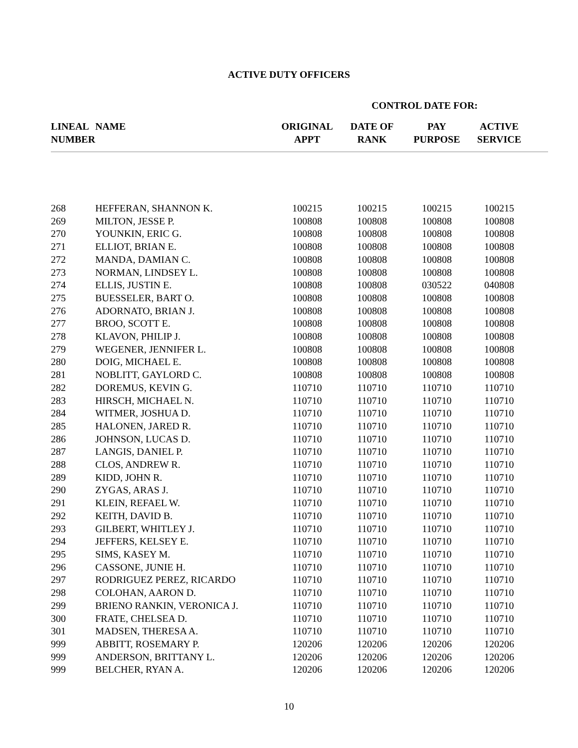ACTIVE DUTY OFFICERS
CONTROL DATE FOR:
| LINEAL NUMBER | NAME | ORIGINAL APPT | DATE OF RANK | PAY PURPOSE | ACTIVE SERVICE | |
| --- | --- | --- | --- | --- | --- | --- |
| 268 | HEFFERAN, SHANNON K. | 100215 | 100215 | 100215 | 100215 | |
| 269 | MILTON, JESSE P. | 100808 | 100808 | 100808 | 100808 | |
| 270 | YOUNKIN, ERIC G. | 100808 | 100808 | 100808 | 100808 | |
| 271 | ELLIOT, BRIAN E. | 100808 | 100808 | 100808 | 100808 | |
| 272 | MANDA, DAMIAN C. | 100808 | 100808 | 100808 | 100808 | |
| 273 | NORMAN, LINDSEY L. | 100808 | 100808 | 100808 | 100808 | |
| 274 | ELLIS, JUSTIN E. | 100808 | 100808 | 030522 | 040808 | |
| 275 | BUESSELER, BART O. | 100808 | 100808 | 100808 | 100808 | |
| 276 | ADORNATO, BRIAN J. | 100808 | 100808 | 100808 | 100808 | |
| 277 | BROO, SCOTT E. | 100808 | 100808 | 100808 | 100808 | |
| 278 | KLAVON, PHILIP J. | 100808 | 100808 | 100808 | 100808 | |
| 279 | WEGENER, JENNIFER L. | 100808 | 100808 | 100808 | 100808 | |
| 280 | DOIG, MICHAEL E. | 100808 | 100808 | 100808 | 100808 | |
| 281 | NOBLITT, GAYLORD C. | 100808 | 100808 | 100808 | 100808 | |
| 282 | DOREMUS, KEVIN G. | 110710 | 110710 | 110710 | 110710 | |
| 283 | HIRSCH, MICHAEL N. | 110710 | 110710 | 110710 | 110710 | |
| 284 | WITMER, JOSHUA D. | 110710 | 110710 | 110710 | 110710 | |
| 285 | HALONEN, JARED R. | 110710 | 110710 | 110710 | 110710 | |
| 286 | JOHNSON, LUCAS D. | 110710 | 110710 | 110710 | 110710 | |
| 287 | LANGIS, DANIEL P. | 110710 | 110710 | 110710 | 110710 | |
| 288 | CLOS, ANDREW R. | 110710 | 110710 | 110710 | 110710 | |
| 289 | KIDD, JOHN R. | 110710 | 110710 | 110710 | 110710 | |
| 290 | ZYGAS, ARAS J. | 110710 | 110710 | 110710 | 110710 | |
| 291 | KLEIN, REFAEL W. | 110710 | 110710 | 110710 | 110710 | |
| 292 | KEITH, DAVID B. | 110710 | 110710 | 110710 | 110710 | |
| 293 | GILBERT, WHITLEY J. | 110710 | 110710 | 110710 | 110710 | |
| 294 | JEFFERS, KELSEY E. | 110710 | 110710 | 110710 | 110710 | |
| 295 | SIMS, KASEY M. | 110710 | 110710 | 110710 | 110710 | |
| 296 | CASSONE, JUNIE H. | 110710 | 110710 | 110710 | 110710 | |
| 297 | RODRIGUEZ PEREZ, RICARDO | 110710 | 110710 | 110710 | 110710 | |
| 298 | COLOHAN, AARON D. | 110710 | 110710 | 110710 | 110710 | |
| 299 | BRIENO RANKIN, VERONICA J. | 110710 | 110710 | 110710 | 110710 | |
| 300 | FRATE, CHELSEA D. | 110710 | 110710 | 110710 | 110710 | |
| 301 | MADSEN, THERESA A. | 110710 | 110710 | 110710 | 110710 | |
| 999 | ABBITT, ROSEMARY P. | 120206 | 120206 | 120206 | 120206 | |
| 999 | ANDERSON, BRITTANY L. | 120206 | 120206 | 120206 | 120206 | |
| 999 | BELCHER, RYAN A. | 120206 | 120206 | 120206 | 120206 | |
10